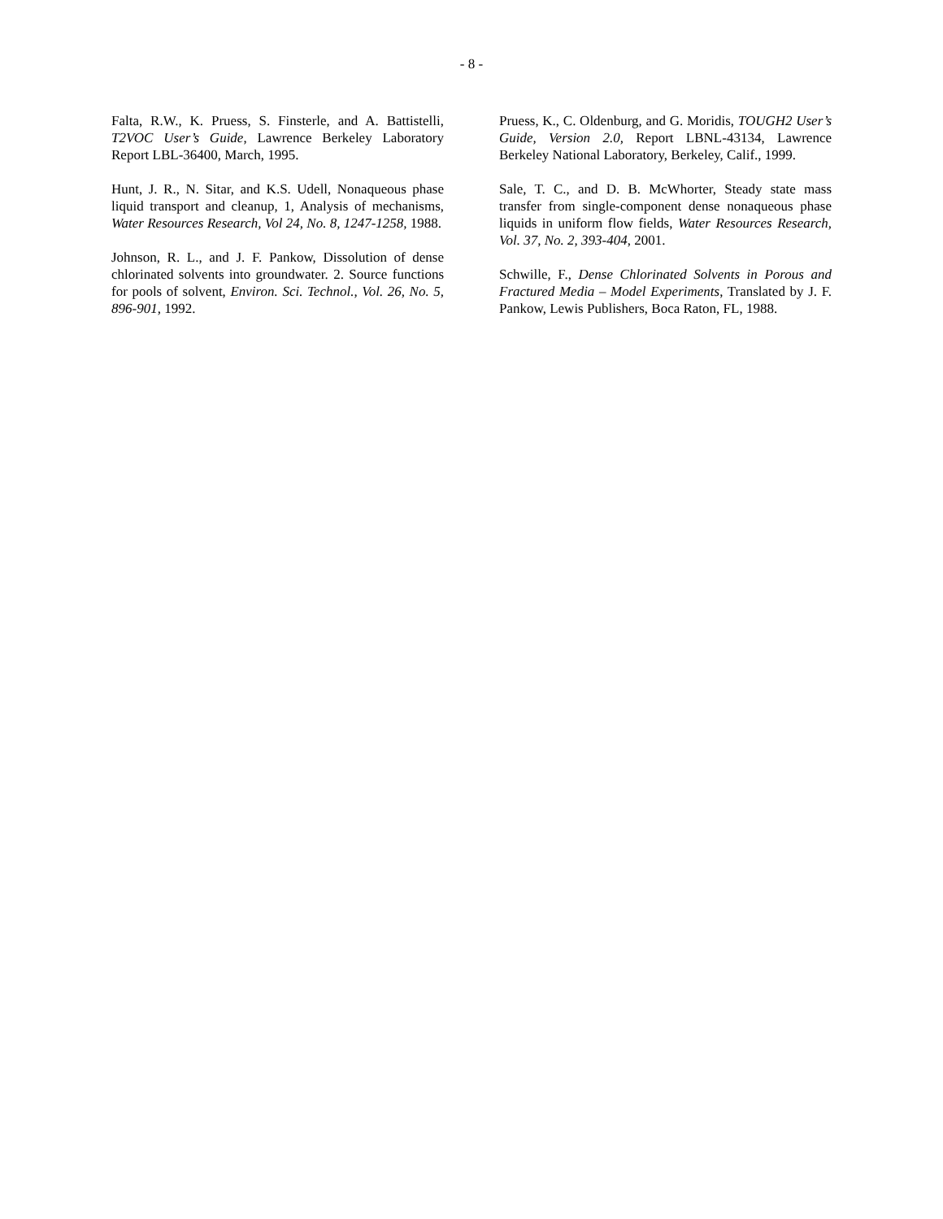- 8 -
Falta, R.W., K. Pruess, S. Finsterle, and A. Battistelli, T2VOC User’s Guide, Lawrence Berkeley Laboratory Report LBL-36400, March, 1995.
Hunt, J. R., N. Sitar, and K.S. Udell, Nonaqueous phase liquid transport and cleanup, 1, Analysis of mechanisms, Water Resources Research, Vol 24, No. 8, 1247-1258, 1988.
Johnson, R. L., and J. F. Pankow, Dissolution of dense chlorinated solvents into groundwater. 2. Source functions for pools of solvent, Environ. Sci. Technol., Vol. 26, No. 5, 896-901, 1992.
Pruess, K., C. Oldenburg, and G. Moridis, TOUGH2 User’s Guide, Version 2.0, Report LBNL-43134, Lawrence Berkeley National Laboratory, Berkeley, Calif., 1999.
Sale, T. C., and D. B. McWhorter, Steady state mass transfer from single-component dense nonaqueous phase liquids in uniform flow fields, Water Resources Research, Vol. 37, No. 2, 393-404, 2001.
Schwille, F., Dense Chlorinated Solvents in Porous and Fractured Media – Model Experiments, Translated by J. F. Pankow, Lewis Publishers, Boca Raton, FL, 1988.